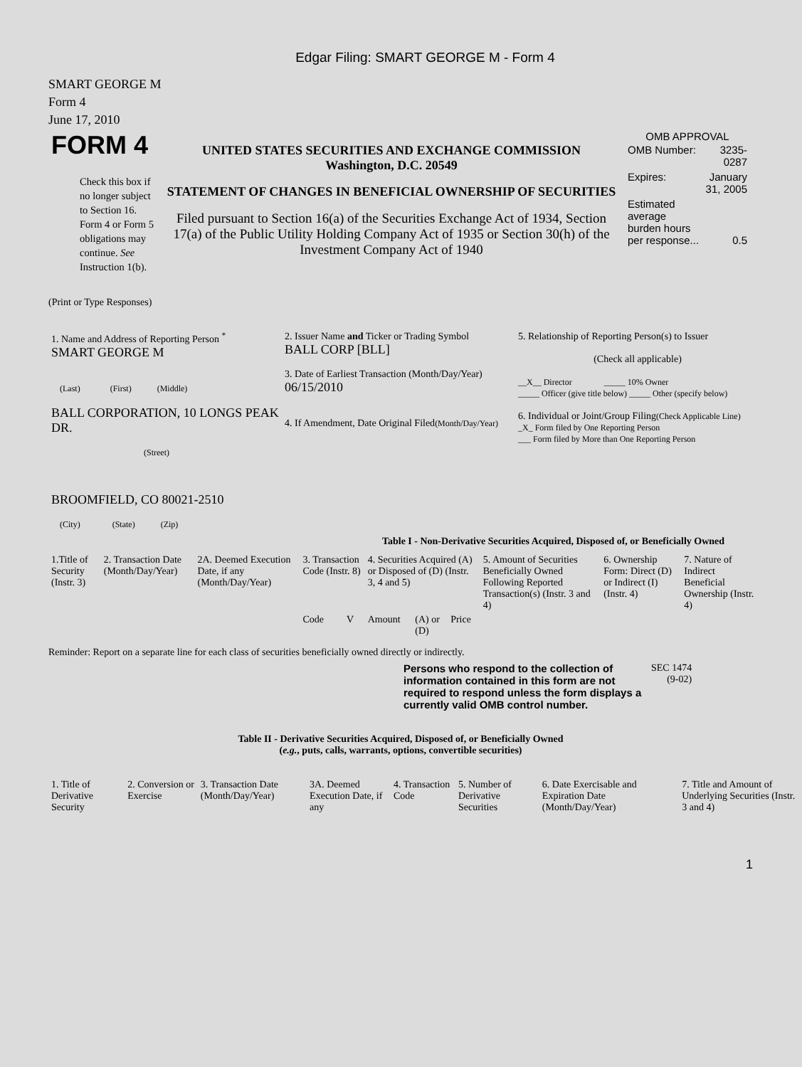Edgar Filing: SMART GEORGE M - Form 4
SMART GEORGE M
Form 4
June 17, 2010
| FORM 4 Check this box if no longer subject to Section 16. Form 4 or Form 5 obligations may continue. See Instruction 1(b). | UNITED STATES SECURITIES AND EXCHANGE COMMISSION Washington, D.C. 20549 STATEMENT OF CHANGES IN BENEFICIAL OWNERSHIP OF SECURITIES Filed pursuant to Section 16(a) of the Securities Exchange Act of 1934, Section 17(a) of the Public Utility Holding Company Act of 1935 or Section 30(h) of the Investment Company Act of 1940 | OMB APPROVAL / OMB Number: / 3235-0287 / / Expires: / January 31, 2005 / / Estimated average burden hours per response... / 0.5 / |
(Print or Type Responses)
| 1. Name and Address of Reporting Person <sup>*</sup> SMART GEORGE M (Last) (First) (Middle) BALL CORPORATION, 10 LONGS PEAK DR. (Street) BROOMFIELD, CO 80021-2510 (City) (State) (Zip) | 2. Issuer Name and Ticker or Trading Symbol BALL CORP [BLL] 3. Date of Earliest Transaction (Month/Day/Year) 06/15/2010 4. If Amendment, Date Original Filed (Month/Day/Year) | 5. Relationship of Reporting Person(s) to Issuer (Check all applicable) __X__ Director _____ 10% Owner _____ Officer (give title below) _____ Other (specify below) 6. Individual or Joint/Group Filing (Check Applicable Line) _X_ Form filed by One Reporting Person ___ Form filed by More than One Reporting Person |
Table I - Non-Derivative Securities Acquired, Disposed of, or Beneficially Owned
| 1.Title of Security (Instr. 3) | 2. Transaction Date (Month/Day/Year) | 2A. Deemed Execution Date, if any (Month/Day/Year) | 3. Transaction Code (Instr. 8) | | 4. Securities Acquired (A) or Disposed of (D) (Instr. 3, 4 and 5) | | | 5. Amount of Securities Beneficially Owned Following Reported Transaction(s) (Instr. 3 and 4) | 6. Ownership Form: Direct (D) or Indirect (I) (Instr. 4) | 7. Nature of Indirect Beneficial Ownership (Instr. 4) |
| --- | --- | --- | --- | --- | --- | --- | --- | --- | --- | --- |
| | | | Code | V | Amount | (A) or (D) | Price | | | |
Reminder: Report on a separate line for each class of securities beneficially owned directly or indirectly.
| Persons who respond to the collection of information contained in this form are not required to respond unless the form displays a currently valid OMB control number. | SEC 1474 (9-02) |
Table II - Derivative Securities Acquired, Disposed of, or Beneficially Owned
(e.g., puts, calls, warrants, options, convertible securities)
| 1. Title of Derivative Security | 2. Conversion or Exercise | 3. Transaction Date (Month/Day/Year) | 3A. Deemed Execution Date, if any | 4. Transaction Code | 5. Number of Derivative Securities | 6. Date Exercisable and Expiration Date (Month/Day/Year) | 7. Title and Amount of Underlying Securities (Instr. 3 and 4) |
| --- | --- | --- | --- | --- | --- | --- | --- |
1